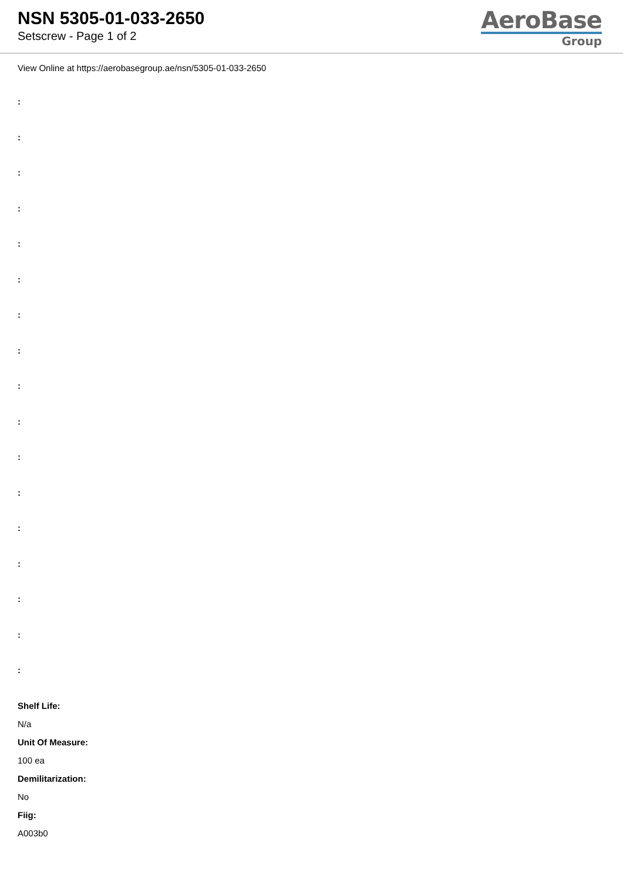NSN 5305-01-033-2650
Setscrew - Page 1 of 2
AeroBase
Group
View Online at https://aerobasegroup.ae/nsn/5305-01-033-2650
:
:
:
:
:
:
:
:
:
:
:
:
:
:
:
:
:
Shelf Life:
N/a
Unit Of Measure:
100 ea
Demilitarization:
No
Fiig:
A003b0